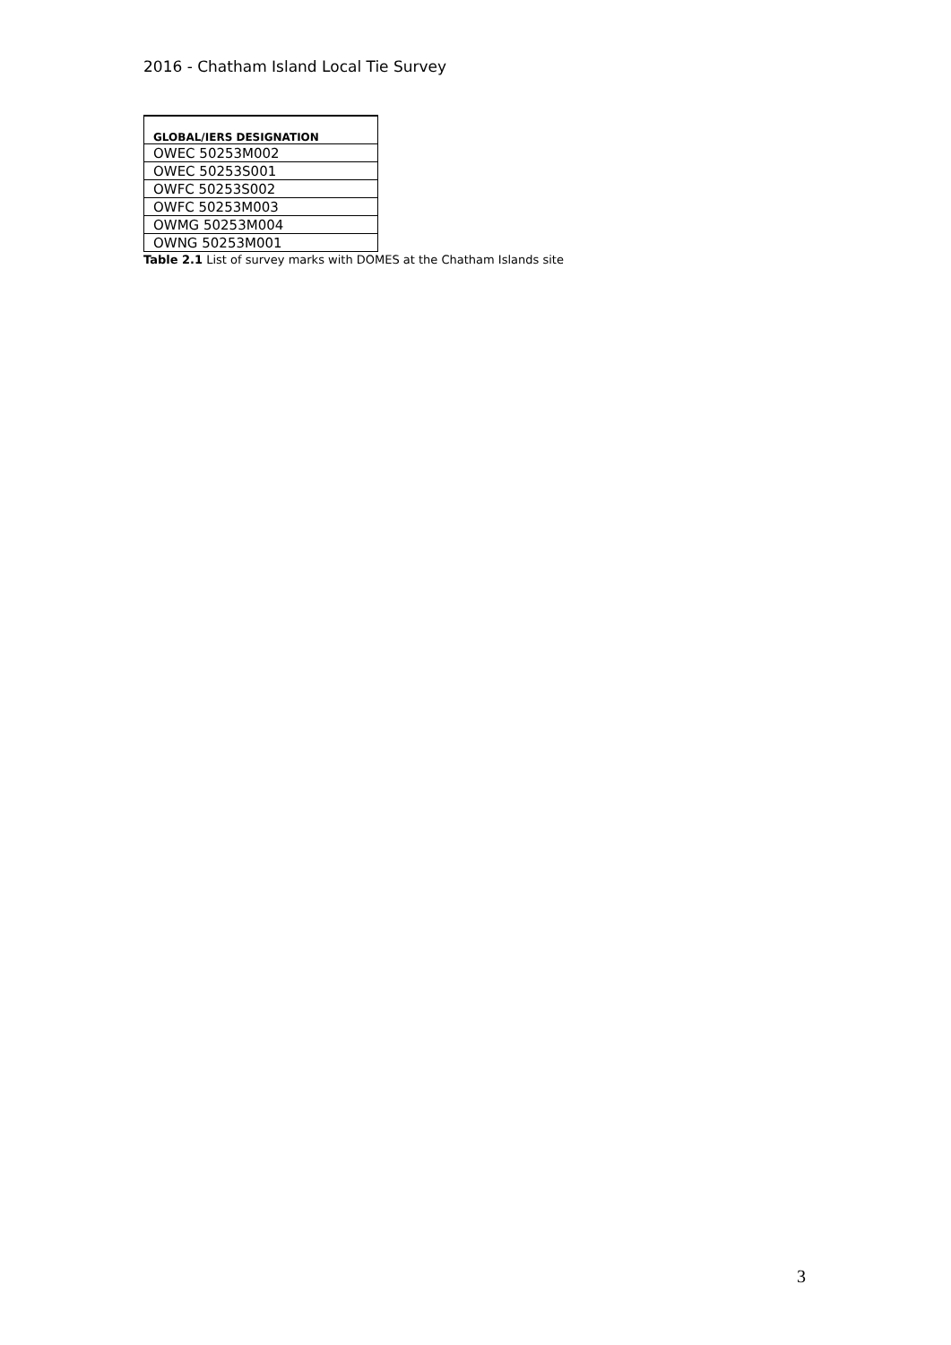2016 - Chatham Island Local Tie Survey
| GLOBAL/IERS DESIGNATION |
| --- |
| OWEC 50253M002 |
| OWEC 50253S001 |
| OWFC 50253S002 |
| OWFC 50253M003 |
| OWMG 50253M004 |
| OWNG 50253M001 |
Table 2.1 List of survey marks with DOMES at the Chatham Islands site
3